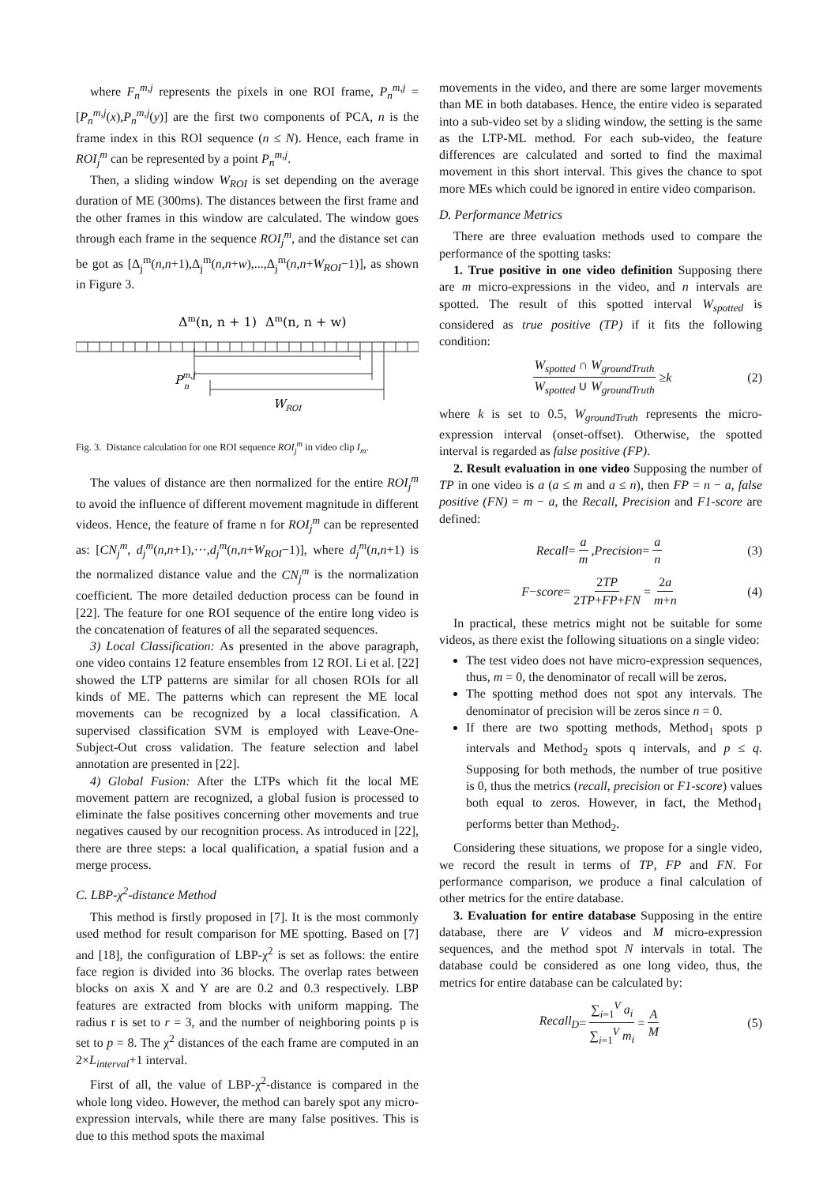where F<sub>n</sub><sup>m,j</sup> represents the pixels in one ROI frame, P<sub>n</sub><sup>m,j</sup> = [P<sub>n</sub><sup>m,j</sup>(x),P<sub>n</sub><sup>m,j</sup>(y)] are the first two components of PCA, n is the frame index in this ROI sequence (n ≤ N). Hence, each frame in ROI<sub>j</sub><sup>m</sup> can be represented by a point P<sub>n</sub><sup>m,j</sup>.
Then, a sliding window W<sub>ROI</sub> is set depending on the average duration of ME (300ms). The distances between the first frame and the other frames in this window are calculated. The window goes through each frame in the sequence ROI<sub>j</sub><sup>m</sup>, and the distance set can be got as [Δ<sub>j</sub><sup>m</sup>(n,n+1),Δ<sub>j</sub><sup>m</sup>(n,n+w),...,Δ<sub>j</sub><sup>m</sup>(n,n+W<sub>ROI</sub>−1)], as shown in Figure 3.
Δm(n, n + 1)
Δm(n, n + w)
Pm,jn
WROI
Fig. 3. Distance calculation for one ROI sequence ROI<sub>j</sub><sup>m</sup> in video clip I<sub>m</sub>.
The values of distance are then normalized for the entire ROI<sub>j</sub><sup>m</sup> to avoid the influence of different movement magnitude in different videos. Hence, the feature of frame n for ROI<sub>j</sub><sup>m</sup> can be represented as: [CN<sub>j</sub><sup>m</sup>, d<sub>j</sub><sup>m</sup>(n,n+1),···,d<sub>j</sub><sup>m</sup>(n,n+W<sub>ROI</sub>−1)], where d<sub>j</sub><sup>m</sup>(n,n+1) is the normalized distance value and the CN<sub>j</sub><sup>m</sup> is the normalization coefficient. The more detailed deduction process can be found in [22]. The feature for one ROI sequence of the entire long video is the concatenation of features of all the separated sequences.
3) Local Classification: As presented in the above paragraph, one video contains 12 feature ensembles from 12 ROI. Li et al. [22] showed the LTP patterns are similar for all chosen ROIs for all kinds of ME. The patterns which can represent the ME local movements can be recognized by a local classification. A supervised classification SVM is employed with Leave-One-Subject-Out cross validation. The feature selection and label annotation are presented in [22].
4) Global Fusion: After the LTPs which fit the local ME movement pattern are recognized, a global fusion is processed to eliminate the false positives concerning other movements and true negatives caused by our recognition process. As introduced in [22], there are three steps: a local qualification, a spatial fusion and a merge process.
C. LBP-χ<sup>2</sup>-distance Method
This method is firstly proposed in [7]. It is the most commonly used method for result comparison for ME spotting. Based on [7] and [18], the configuration of LBP-χ<sup>2</sup> is set as follows: the entire face region is divided into 36 blocks. The overlap rates between blocks on axis X and Y are are 0.2 and 0.3 respectively. LBP features are extracted from blocks with uniform mapping. The radius r is set to r = 3, and the number of neighboring points p is set to p = 8. The χ<sup>2</sup> distances of the each frame are computed in an 2×L<sub>interval</sub>+1 interval.
First of all, the value of LBP-χ<sup>2</sup>-distance is compared in the whole long video. However, the method can barely spot any micro-expression intervals, while there are many false positives. This is due to this method spots the maximal
movements in the video, and there are some larger movements than ME in both databases. Hence, the entire video is separated into a sub-video set by a sliding window, the setting is the same as the LTP-ML method. For each sub-video, the feature differences are calculated and sorted to find the maximal movement in this short interval. This gives the chance to spot more MEs which could be ignored in entire video comparison.
D. Performance Metrics
There are three evaluation methods used to compare the performance of the spotting tasks:
1. True positive in one video definition Supposing there are m micro-expressions in the video, and n intervals are spotted. The result of this spotted interval W<sub>spotted</sub> is considered as true positive (TP) if it fits the following condition:
W<sub>spotted</sub> ∩ W<sub>groundTruth</sub> W<sub>spotted</sub> ∪ W<sub>groundTruth</sub> ≥ k (2)
where k is set to 0.5, W<sub>groundTruth</sub> represents the micro-expression interval (onset-offset). Otherwise, the spotted interval is regarded as false positive (FP).
2. Result evaluation in one video Supposing the number of TP in one video is a (a ≤ m and a ≤ n), then FP = n − a, false positive (FN) = m − a, the Recall, Precision and F1-score are defined:
Recall = a m, Precision = a n (3)
F − score = 2TP 2TP+FP+FN = 2a m+n (4)
In practical, these metrics might not be suitable for some videos, as there exist the following situations on a single video:
The test video does not have micro-expression sequences, thus, m = 0, the denominator of recall will be zeros.
The spotting method does not spot any intervals. The denominator of precision will be zeros since n = 0.
If there are two spotting methods, Method<sub>1</sub> spots p intervals and Method<sub>2</sub> spots q intervals, and p ≤ q. Supposing for both methods, the number of true positive is 0, thus the metrics (recall, precision or F1-score) values both equal to zeros. However, in fact, the Method<sub>1</sub> performs better than Method<sub>2</sub>.
Considering these situations, we propose for a single video, we record the result in terms of TP, FP and FN. For performance comparison, we produce a final calculation of other metrics for the entire database.
3. Evaluation for entire database Supposing in the entire database, there are V videos and M micro-expression sequences, and the method spot N intervals in total. The database could be considered as one long video, thus, the metrics for entire database can be calculated by:
Recall<sub>D</sub> = ∑<sub>i=1</sub><sup>V</sup> a<sub>i</sub> ∑<sub>i=1</sub><sup>V</sup> m<sub>i</sub> = A M (5)